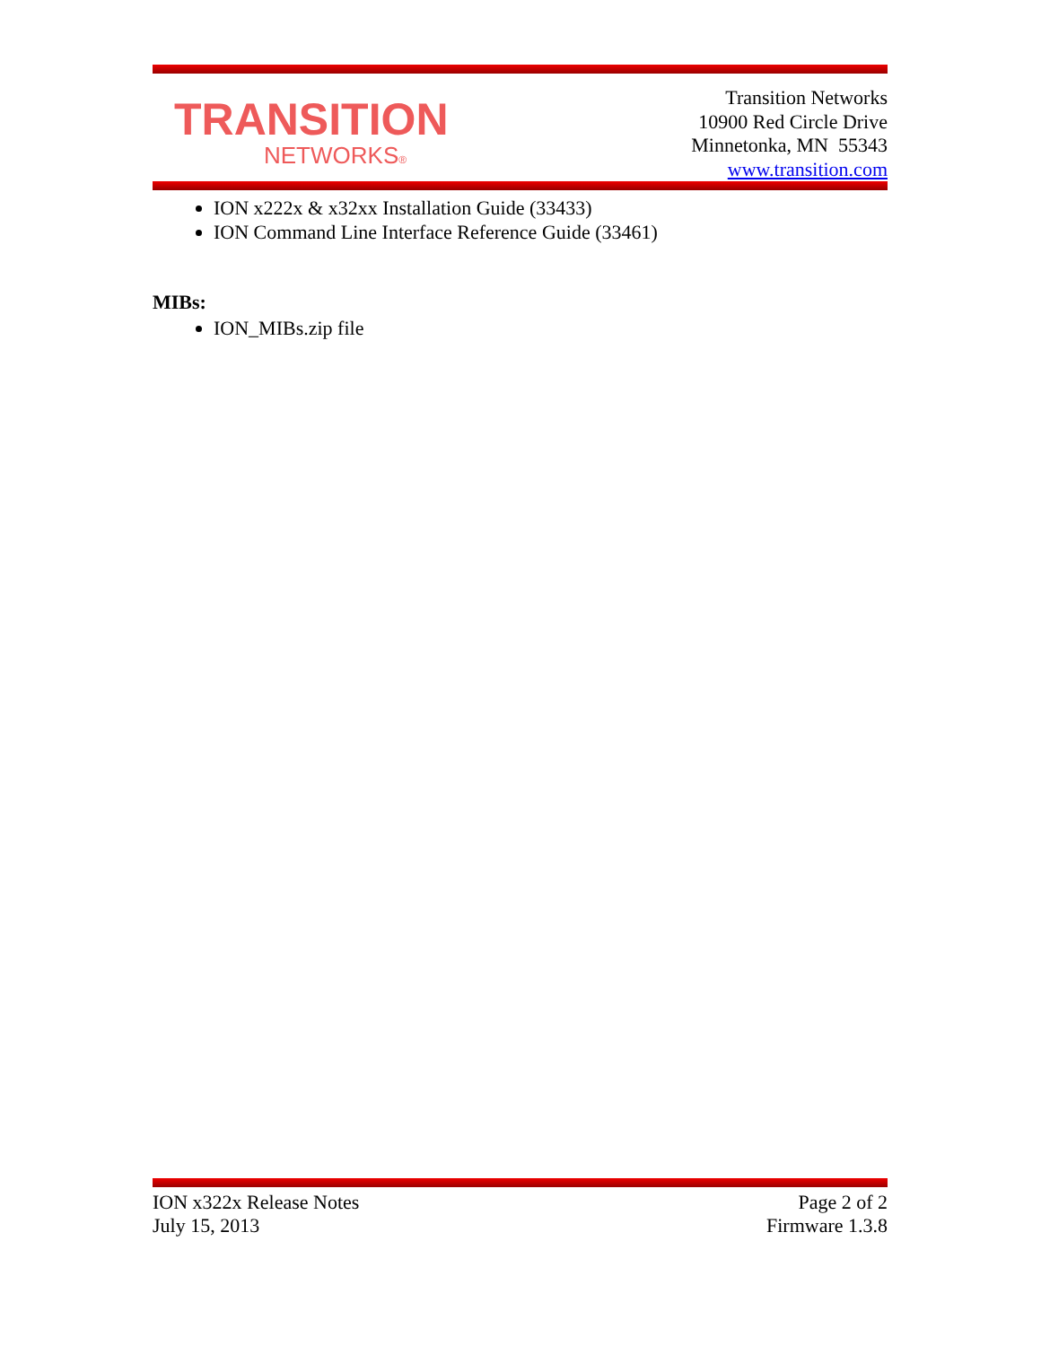TRANSITION
NETWORKS®
Transition Networks
10900 Red Circle Drive
Minnetonka, MN 55343
www.transition.com
ION x222x & x32xx Installation Guide (33433)
ION Command Line Interface Reference Guide (33461)
MIBs:
ION_MIBs.zip file
ION x322x Release Notes
July 15, 2013
Page 2 of 2
Firmware 1.3.8